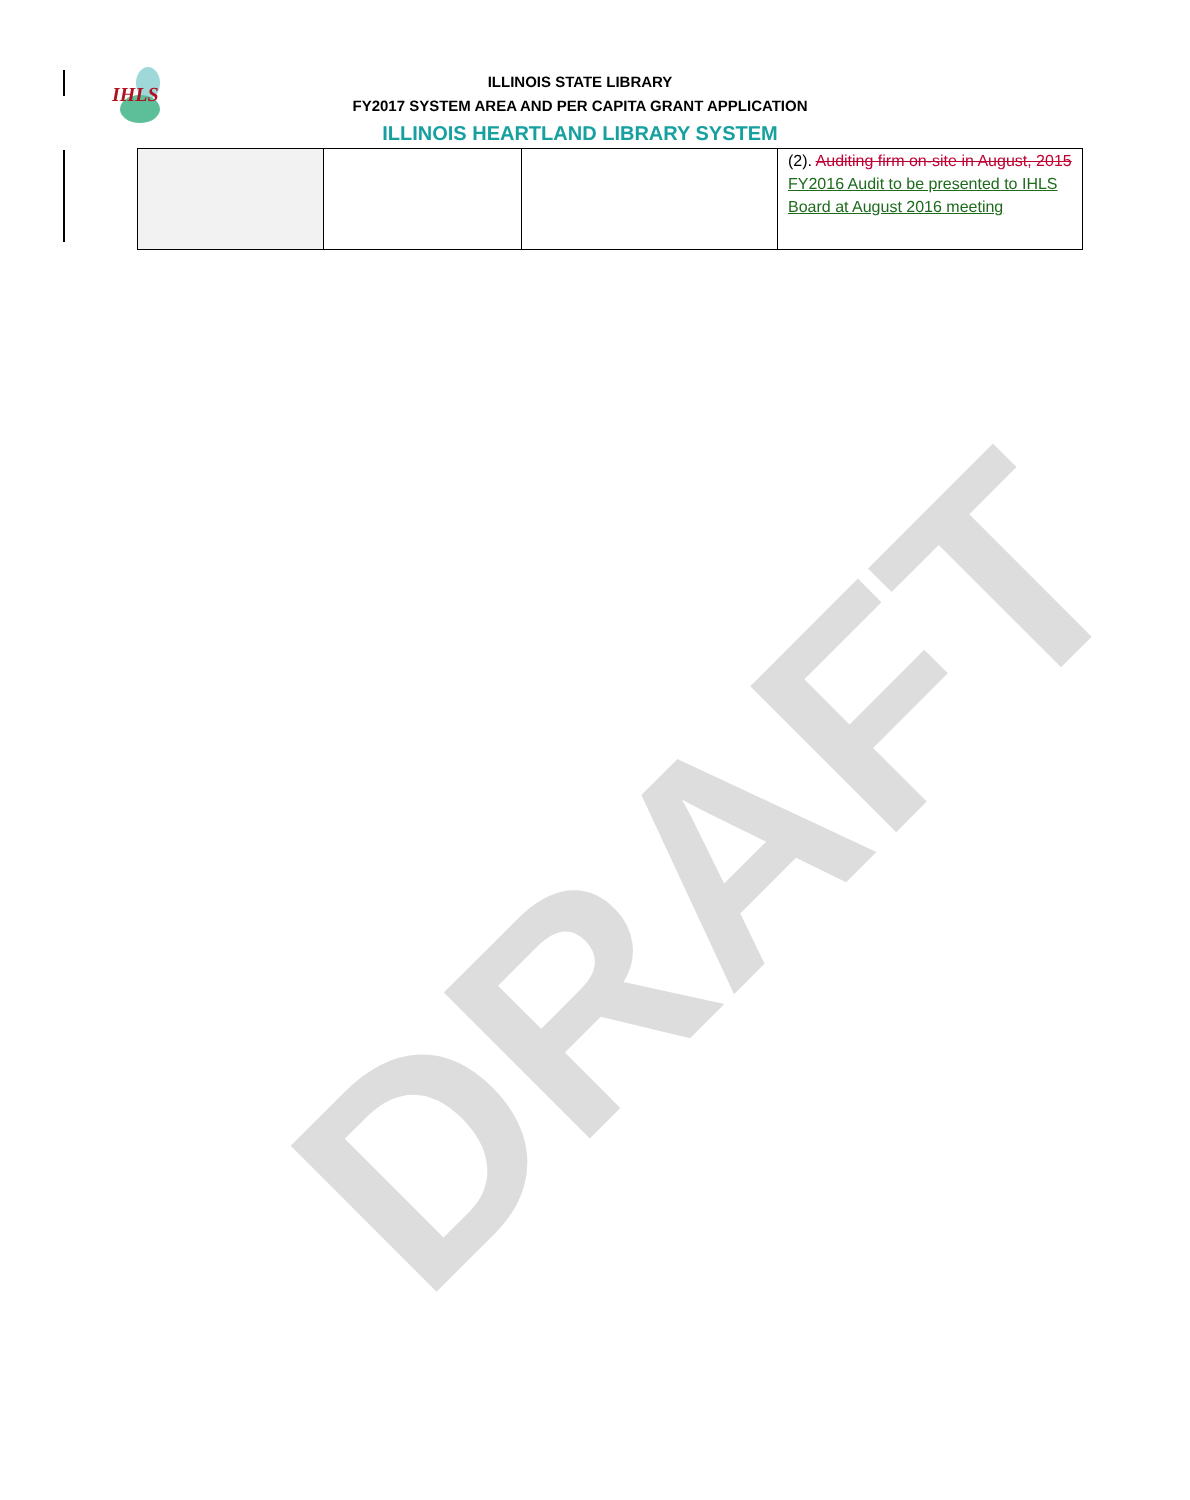IHLS
DRAFT
ILLINOIS STATE LIBRARY
FY2017 SYSTEM AREA AND PER CAPITA GRANT APPLICATION
ILLINOIS HEARTLAND LIBRARY SYSTEM
| | | | (2). Auditing firm on-site in August, 2015 FY2016 Audit to be presented to IHLS Board at August 2016 meeting |